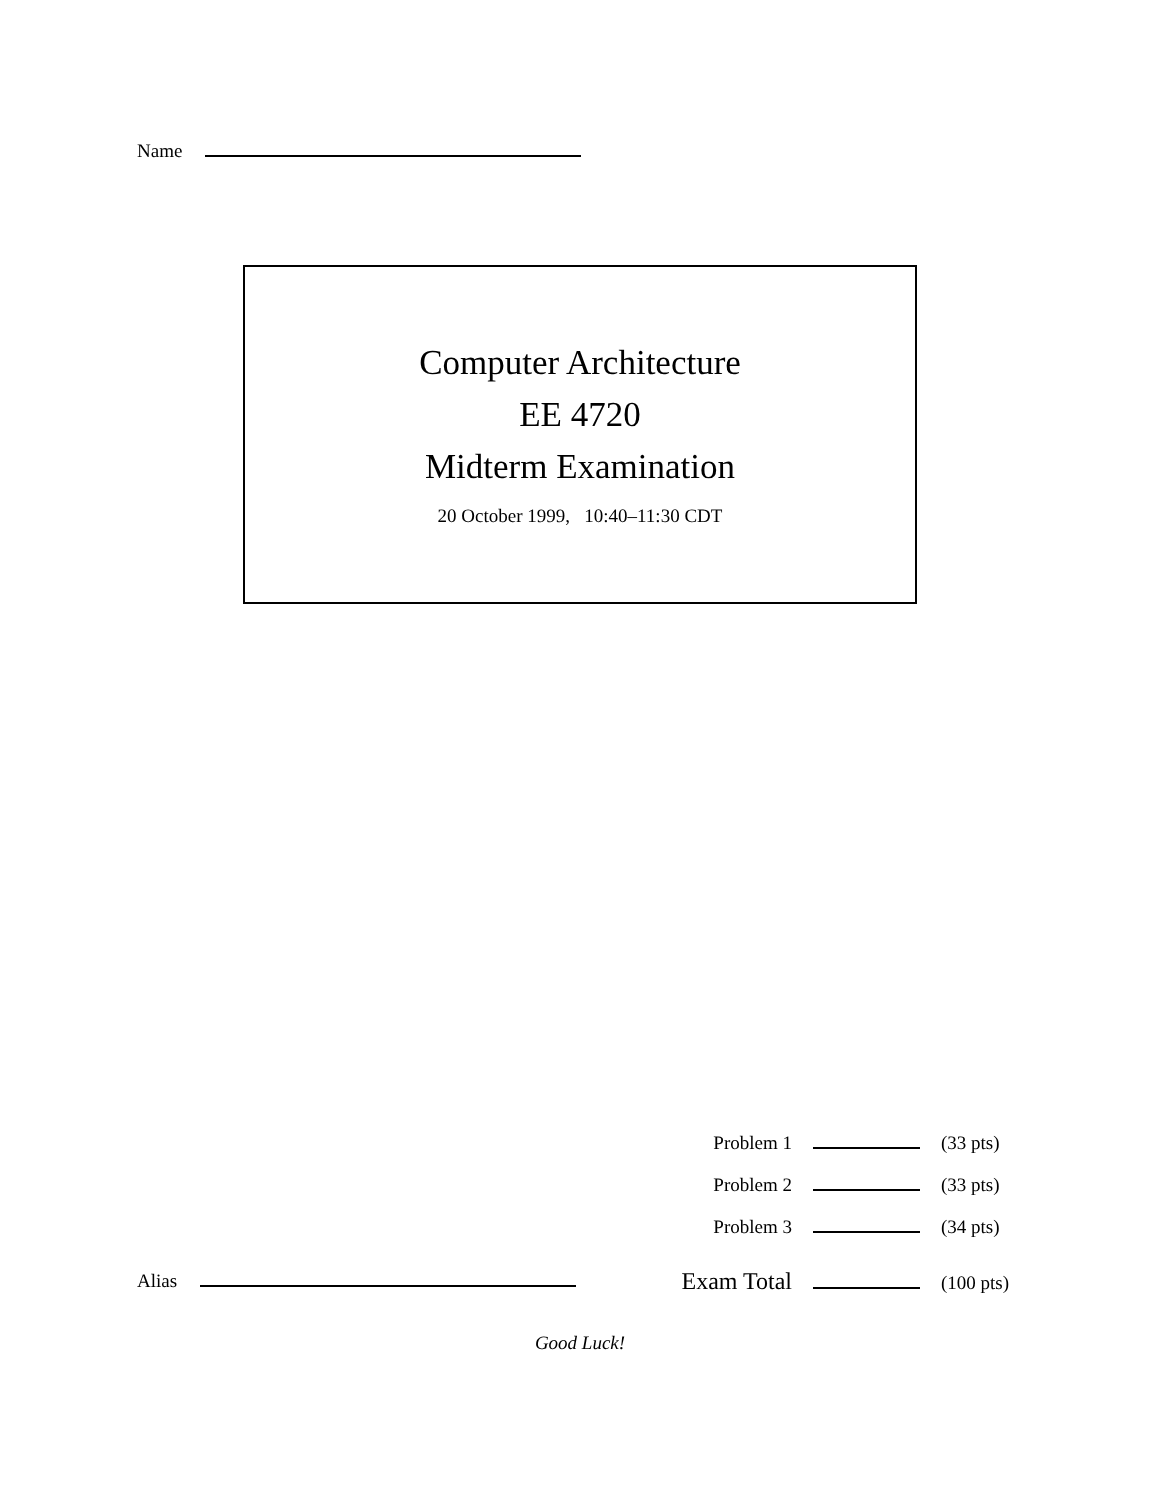Name
Computer Architecture
EE 4720
Midterm Examination
20 October 1999, 10:40–11:30 CDT
Problem 1 (33 pts)
Problem 2 (33 pts)
Problem 3 (34 pts)
Exam Total (100 pts)
Alias
Good Luck!